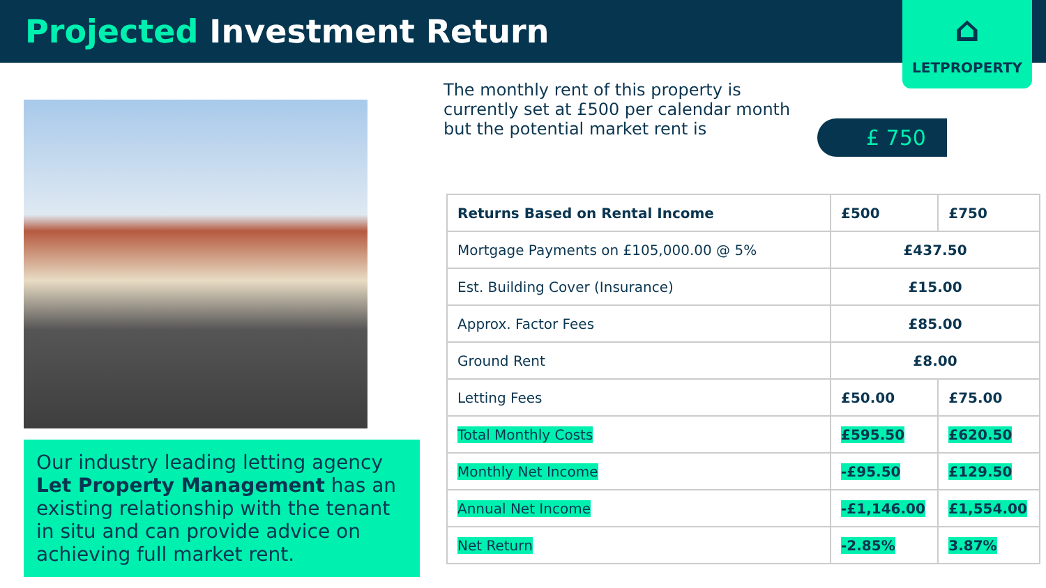Projected Investment Return
⌂
LETPROPERTY
Our industry leading letting agency Let Property Management has an existing relationship with the tenant in situ and can provide advice on achieving full market rent.
The monthly rent of this property is currently set at £500 per calendar month but the potential market rent is
£ 750
| Returns Based on Rental Income | £500 | £750 |
| --- | --- | --- |
| Mortgage Payments on £105,000.00 @ 5% | £437.50 | |
| Est. Building Cover (Insurance) | £15.00 | |
| Approx. Factor Fees | £85.00 | |
| Ground Rent | £8.00 | |
| Letting Fees | £50.00 | £75.00 |
| Total Monthly Costs | £595.50 | £620.50 |
| Monthly Net Income | -£95.50 | £129.50 |
| Annual Net Income | -£1,146.00 | £1,554.00 |
| Net Return | -2.85% | 3.87% |